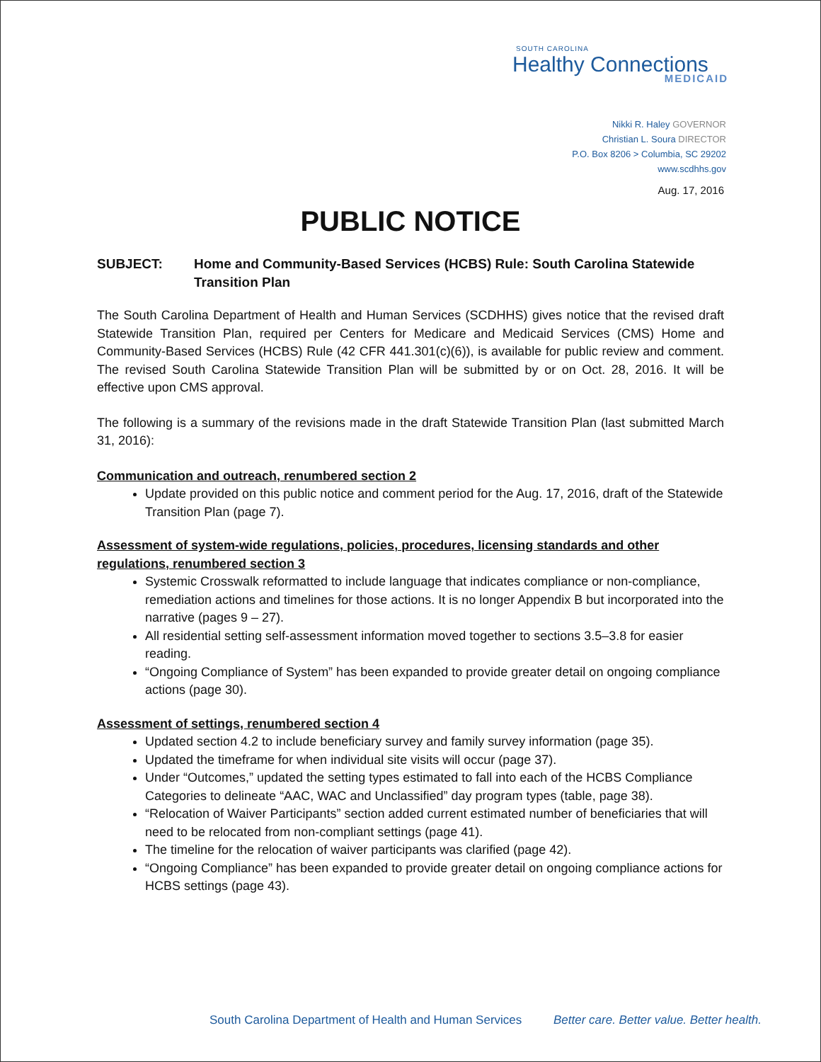SOUTH CAROLINA
Healthy Connections
MEDICAID
Nikki R. Haley GOVERNOR
Christian L. Soura DIRECTOR
P.O. Box 8206 > Columbia, SC 29202
www.scdhhs.gov
Aug. 17, 2016
PUBLIC NOTICE
SUBJECT: Home and Community-Based Services (HCBS) Rule: South Carolina Statewide Transition Plan
The South Carolina Department of Health and Human Services (SCDHHS) gives notice that the revised draft Statewide Transition Plan, required per Centers for Medicare and Medicaid Services (CMS) Home and Community-Based Services (HCBS) Rule (42 CFR 441.301(c)(6)), is available for public review and comment. The revised South Carolina Statewide Transition Plan will be submitted by or on Oct. 28, 2016. It will be effective upon CMS approval.
The following is a summary of the revisions made in the draft Statewide Transition Plan (last submitted March 31, 2016):
Communication and outreach, renumbered section 2
Update provided on this public notice and comment period for the Aug. 17, 2016, draft of the Statewide Transition Plan (page 7).
Assessment of system-wide regulations, policies, procedures, licensing standards and other regulations, renumbered section 3
Systemic Crosswalk reformatted to include language that indicates compliance or non-compliance, remediation actions and timelines for those actions. It is no longer Appendix B but incorporated into the narrative (pages 9 – 27).
All residential setting self-assessment information moved together to sections 3.5–3.8 for easier reading.
“Ongoing Compliance of System” has been expanded to provide greater detail on ongoing compliance actions (page 30).
Assessment of settings, renumbered section 4
Updated section 4.2 to include beneficiary survey and family survey information (page 35).
Updated the timeframe for when individual site visits will occur (page 37).
Under “Outcomes,” updated the setting types estimated to fall into each of the HCBS Compliance Categories to delineate “AAC, WAC and Unclassified” day program types (table, page 38).
“Relocation of Waiver Participants” section added current estimated number of beneficiaries that will need to be relocated from non-compliant settings (page 41).
The timeline for the relocation of waiver participants was clarified (page 42).
“Ongoing Compliance” has been expanded to provide greater detail on ongoing compliance actions for HCBS settings (page 43).
South Carolina Department of Health and Human Services Better care. Better value. Better health.